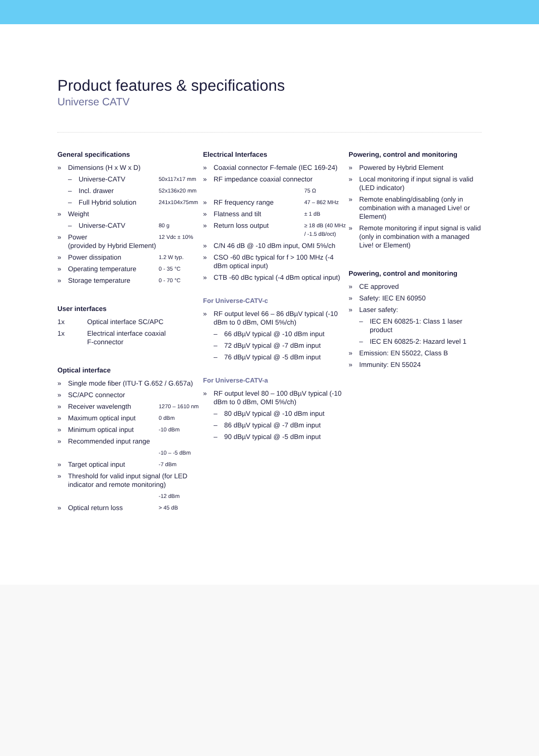Product features & specifications
Universe CATV
General specifications
» Dimensions (H x W x D)
– Universe-CATV 50x117x17 mm
– Incl. drawer 52x136x20 mm
– Full Hybrid solution 241x104x75mm
» Weight
– Universe-CATV 80 g
» Power
(provided by Hybrid Element) 12 Vdc ± 10%
» Power dissipation 1.2 W typ.
» Operating temperature 0 - 35 °C
» Storage temperature 0 - 70 °C
User interfaces
1x Optical interface SC/APC
1x Electrical interface coaxial
F-connector
Optical interface
» Single mode fiber (ITU-T G.652 / G.657a)
» SC/APC connector
» Receiver wavelength 1270 – 1610 nm
» Maximum optical input 0 dBm
» Minimum optical input -10 dBm
» Recommended input range
-10 – -5 dBm
» Target optical input -7 dBm
» Threshold for valid input signal (for LED indicator and remote monitoring)
-12 dBm
» Optical return loss > 45 dB
Electrical Interfaces
» Coaxial connector F-female (IEC 169-24)
» RF impedance coaxial connector
75 Ω
» RF frequency range 47 – 862 MHz
» Flatness and tilt ± 1 dB
» Return loss output ≥ 18 dB (40 MHz / -1.5 dB/oct)
» C/N 46 dB @ -10 dBm input, OMI 5%/ch
» CSO -60 dBc typical for f > 100 MHz (-4 dBm optical input)
» CTB -60 dBc typical (-4 dBm optical input)
For Universe-CATV-c
» RF output level 66 – 86 dBµV typical (-10 dBm to 0 dBm, OMI 5%/ch)
– 66 dBµV typical @ -10 dBm input
– 72 dBµV typical @ -7 dBm input
– 76 dBµV typical @ -5 dBm input
For Universe-CATV-a
» RF output level 80 – 100 dBµV typical (-10 dBm to 0 dBm, OMI 5%/ch)
– 80 dBµV typical @ -10 dBm input
– 86 dBµV typical @ -7 dBm input
– 90 dBµV typical @ -5 dBm input
Powering, control and monitoring
» Powered by Hybrid Element
» Local monitoring if input signal is valid (LED indicator)
» Remote enabling/disabling (only in combination with a managed Live! or Element)
» Remote monitoring if input signal is valid (only in combination with a managed Live! or Element)
Powering, control and monitoring
» CE approved
» Safety: IEC EN 60950
» Laser safety:
– IEC EN 60825-1: Class 1 laser product
– IEC EN 60825-2: Hazard level 1
» Emission: EN 55022, Class B
» Immunity: EN 55024